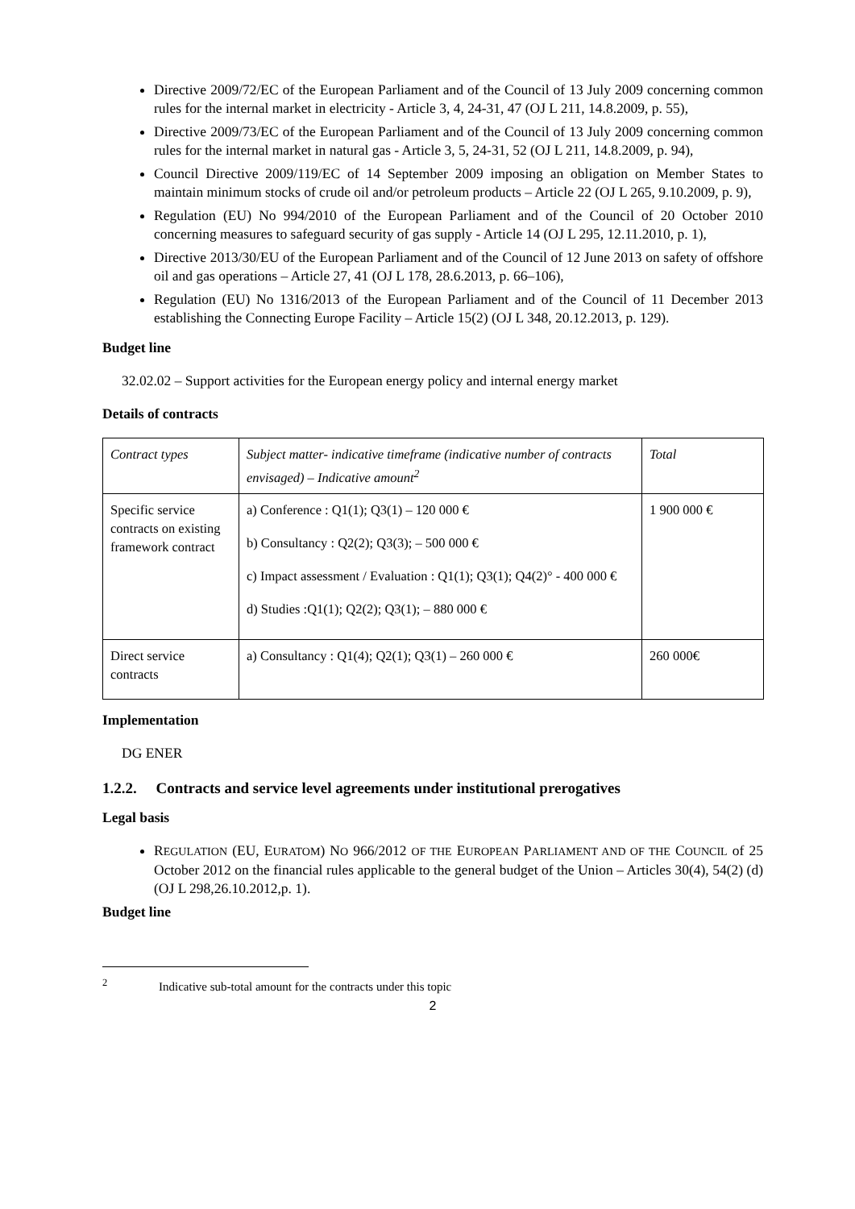Directive 2009/72/EC of the European Parliament and of the Council of 13 July 2009 concerning common rules for the internal market in electricity - Article 3, 4, 24-31, 47 (OJ L 211, 14.8.2009, p. 55),
Directive 2009/73/EC of the European Parliament and of the Council of 13 July 2009 concerning common rules for the internal market in natural gas - Article 3, 5, 24-31, 52 (OJ L 211, 14.8.2009, p. 94),
Council Directive 2009/119/EC of 14 September 2009 imposing an obligation on Member States to maintain minimum stocks of crude oil and/or petroleum products – Article 22 (OJ L 265, 9.10.2009, p. 9),
Regulation (EU) No 994/2010 of the European Parliament and of the Council of 20 October 2010 concerning measures to safeguard security of gas supply - Article 14 (OJ L 295, 12.11.2010, p. 1),
Directive 2013/30/EU of the European Parliament and of the Council of 12 June 2013 on safety of offshore oil and gas operations – Article 27, 41 (OJ L 178, 28.6.2013, p. 66–106),
Regulation (EU) No 1316/2013 of the European Parliament and of the Council of 11 December 2013 establishing the Connecting Europe Facility – Article 15(2) (OJ L 348, 20.12.2013, p. 129).
Budget line
32.02.02 – Support activities for the European energy policy and internal energy market
Details of contracts
| Contract types | Subject matter- indicative timeframe (indicative number of contracts envisaged) – Indicative amount<sup>2</sup> | Total |
| Specific service contracts on existing framework contract | a) Conference : Q1(1); Q3(1) – 120 000 € b) Consultancy : Q2(2); Q3(3); – 500 000 € c) Impact assessment / Evaluation : Q1(1); Q3(1); Q4(2)° - 400 000 € d) Studies :Q1(1); Q2(2); Q3(1); – 880 000 € | 1 900 000 € |
| Direct service contracts | a) Consultancy : Q1(4); Q2(1); Q3(1) – 260 000 € | 260 000€ |
Implementation
DG ENER
1.2.2. Contracts and service level agreements under institutional prerogatives
Legal basis
REGULATION (EU, EURATOM) NO 966/2012 OF THE EUROPEAN PARLIAMENT AND OF THE COUNCIL of 25 October 2012 on the financial rules applicable to the general budget of the Union – Articles 30(4), 54(2) (d) (OJ L 298,26.10.2012,p. 1).
Budget line
<sup>2</sup> Indicative sub-total amount for the contracts under this topic
2